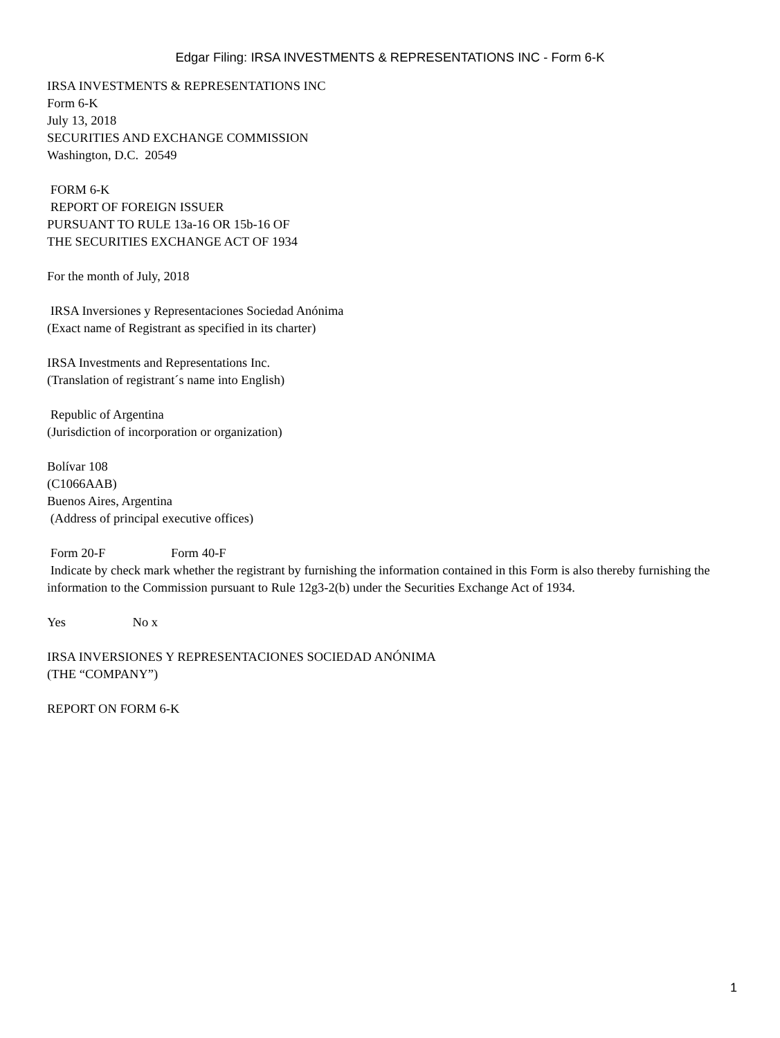Edgar Filing: IRSA INVESTMENTS & REPRESENTATIONS INC - Form 6-K
IRSA INVESTMENTS & REPRESENTATIONS INC
Form 6-K
July 13, 2018
SECURITIES AND EXCHANGE COMMISSION
Washington, D.C. 20549
FORM 6-K
REPORT OF FOREIGN ISSUER
PURSUANT TO RULE 13a-16 OR 15b-16 OF
THE SECURITIES EXCHANGE ACT OF 1934
For the month of July, 2018
IRSA Inversiones y Representaciones Sociedad Anónima
(Exact name of Registrant as specified in its charter)
IRSA Investments and Representations Inc.
(Translation of registrant´s name into English)
Republic of Argentina
(Jurisdiction of incorporation or organization)
Bolívar 108
(C1066AAB)
Buenos Aires, Argentina
(Address of principal executive offices)
Form 20-F Form 40-F
Indicate by check mark whether the registrant by furnishing the information contained in this Form is also thereby furnishing the information to the Commission pursuant to Rule 12g3-2(b) under the Securities Exchange Act of 1934.
Yes No x
IRSA INVERSIONES Y REPRESENTACIONES SOCIEDAD ANÓNIMA
(THE “COMPANY”)
REPORT ON FORM 6-K
1